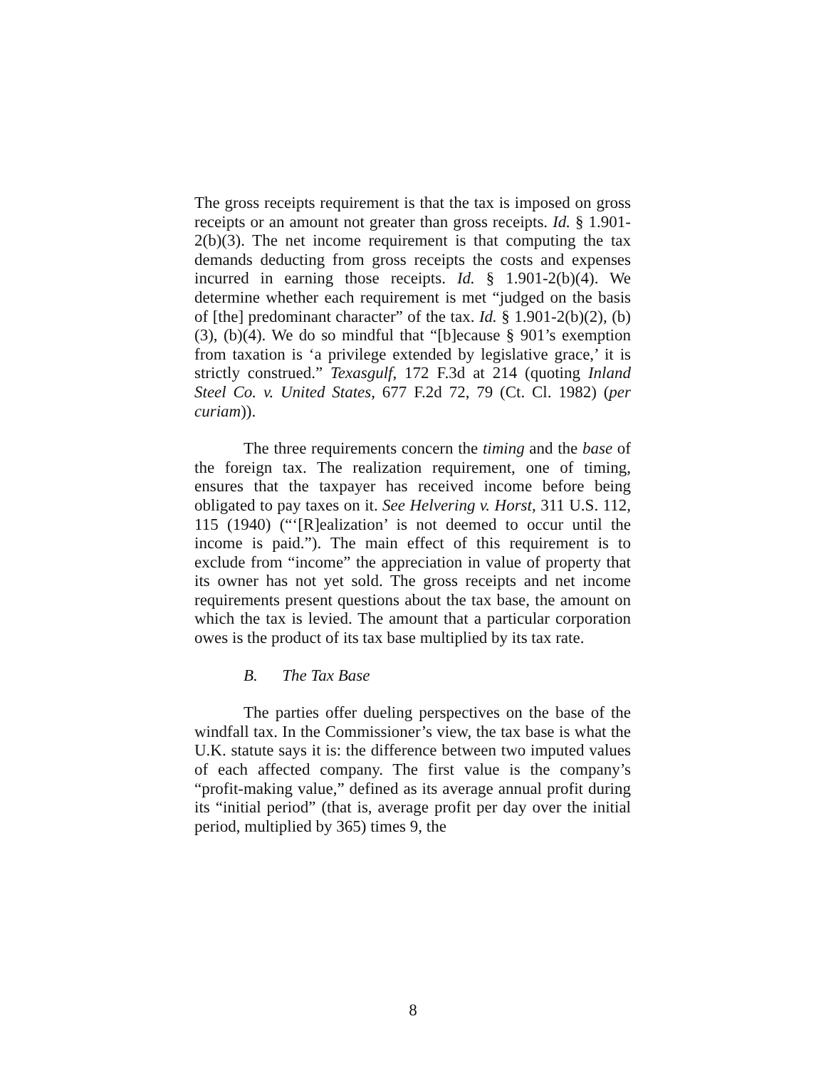The gross receipts requirement is that the tax is imposed on gross receipts or an amount not greater than gross receipts. Id. § 1.901-2(b)(3). The net income requirement is that computing the tax demands deducting from gross receipts the costs and expenses incurred in earning those receipts. Id. § 1.901-2(b)(4). We determine whether each requirement is met “judged on the basis of [the] predominant character” of the tax. Id. § 1.901-2(b)(2), (b)(3), (b)(4). We do so mindful that “[b]ecause § 901’s exemption from taxation is ‘a privilege extended by legislative grace,’ it is strictly construed.” Texasgulf, 172 F.3d at 214 (quoting Inland Steel Co. v. United States, 677 F.2d 72, 79 (Ct. Cl. 1982) (per curiam)).
The three requirements concern the timing and the base of the foreign tax. The realization requirement, one of timing, ensures that the taxpayer has received income before being obligated to pay taxes on it. See Helvering v. Horst, 311 U.S. 112, 115 (1940) (“‘[R]ealization’ is not deemed to occur until the income is paid.”). The main effect of this requirement is to exclude from “income” the appreciation in value of property that its owner has not yet sold. The gross receipts and net income requirements present questions about the tax base, the amount on which the tax is levied. The amount that a particular corporation owes is the product of its tax base multiplied by its tax rate.
B. The Tax Base
The parties offer dueling perspectives on the base of the windfall tax. In the Commissioner’s view, the tax base is what the U.K. statute says it is: the difference between two imputed values of each affected company. The first value is the company’s “profit-making value,” defined as its average annual profit during its “initial period” (that is, average profit per day over the initial period, multiplied by 365) times 9, the
8